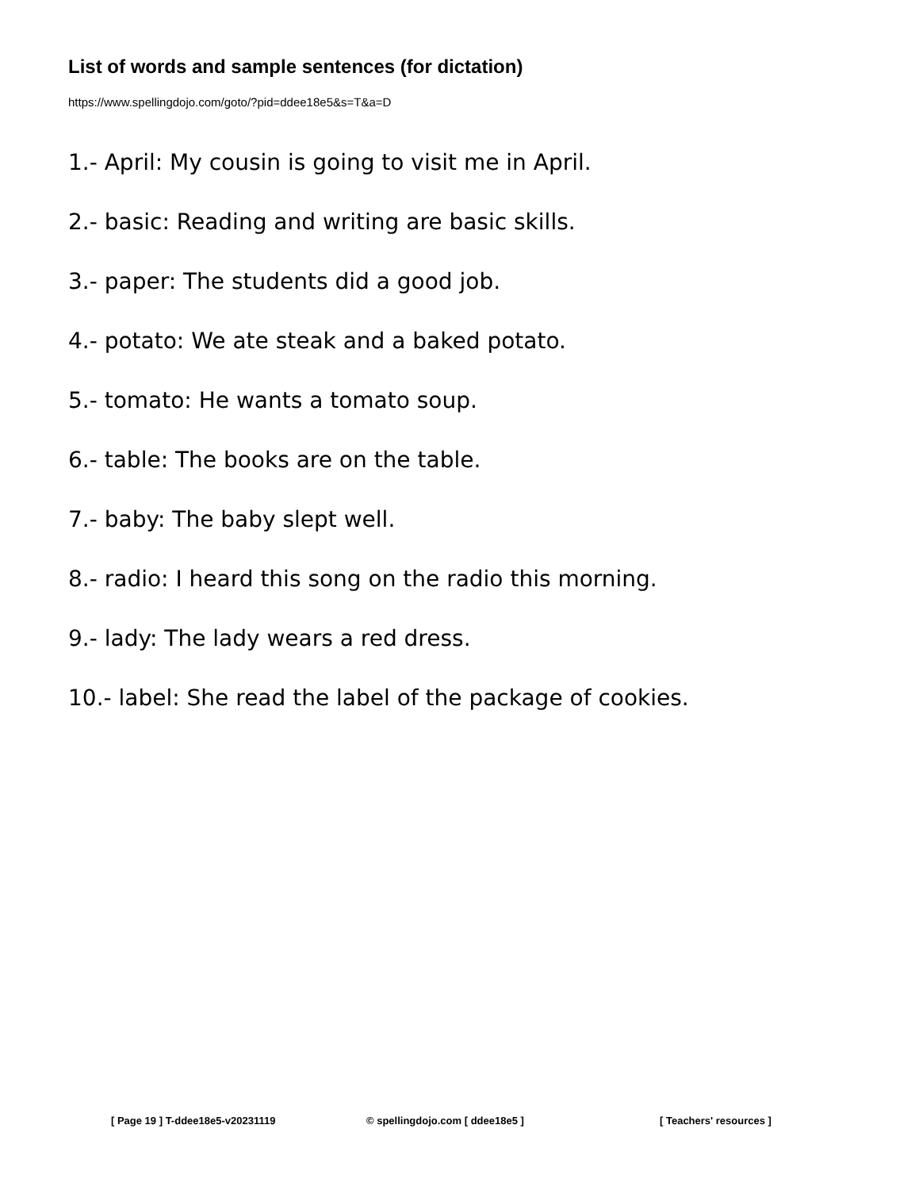List of words and sample sentences (for dictation)
https://www.spellingdojo.com/goto/?pid=ddee18e5&s=T&a=D
1.- April: My cousin is going to visit me in April.
2.- basic: Reading and writing are basic skills.
3.- paper: The students did a good job.
4.- potato: We ate steak and a baked potato.
5.- tomato: He wants a tomato soup.
6.- table: The books are on the table.
7.- baby: The baby slept well.
8.- radio: I heard this song on the radio this morning.
9.- lady: The lady wears a red dress.
10.- label: She read the label of the package of cookies.
[ Page 19 ] T-ddee18e5-v20231119 © spellingdojo.com [ ddee18e5 ] [ Teachers' resources ]